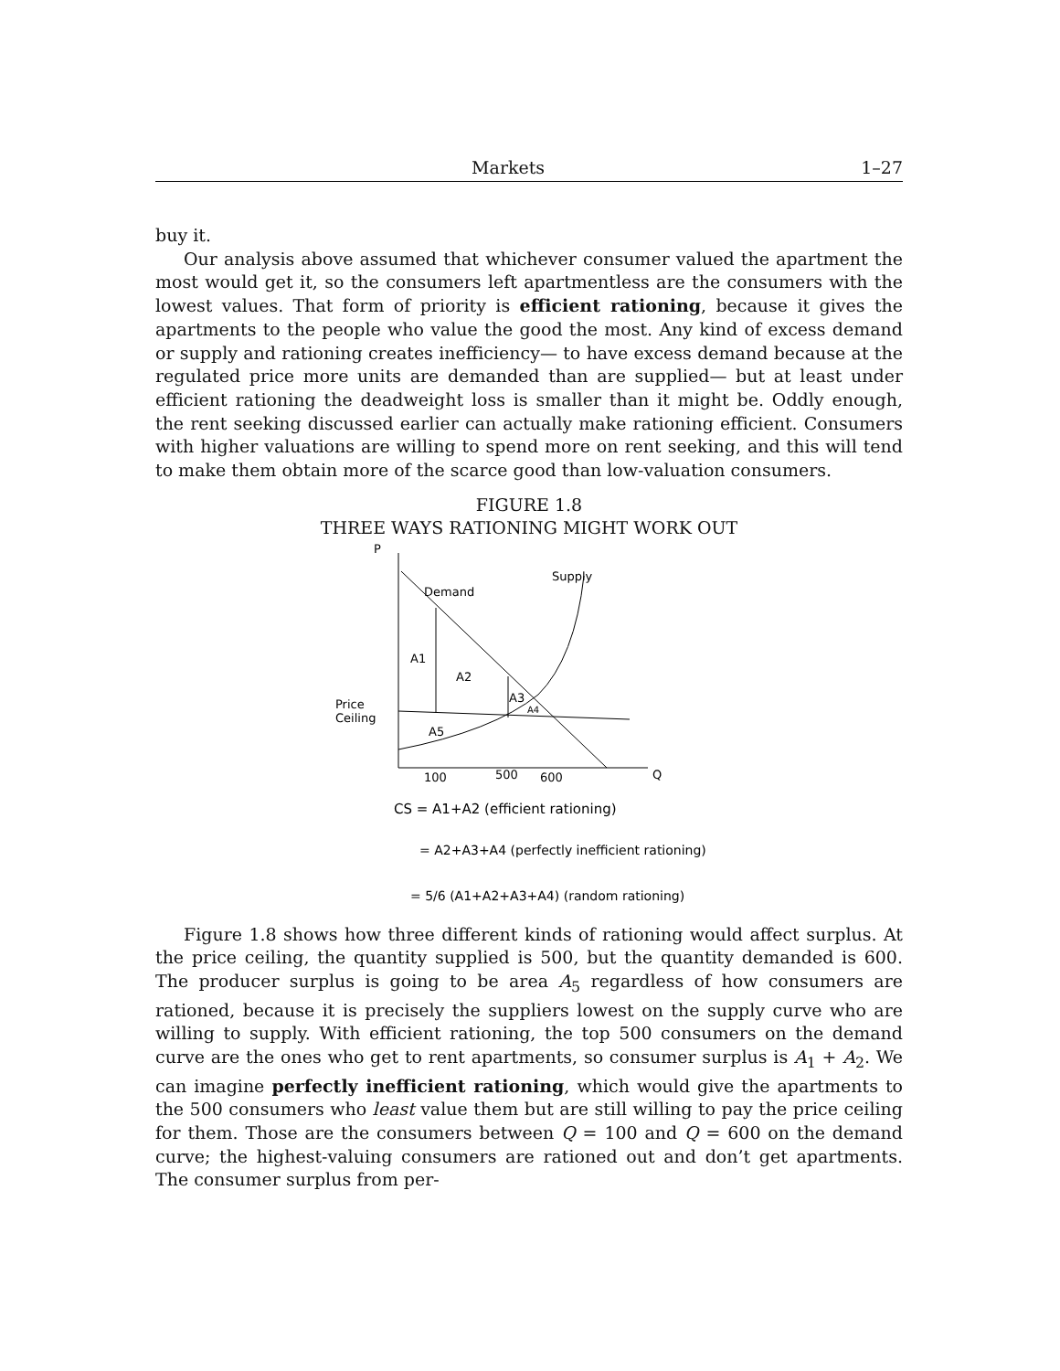Markets 1–27
buy it.
Our analysis above assumed that whichever consumer valued the apartment the most would get it, so the consumers left apartmentless are the consumers with the lowest values. That form of priority is efficient rationing, because it gives the apartments to the people who value the good the most. Any kind of excess demand or supply and rationing creates inefficiency— to have excess demand because at the regulated price more units are demanded than are supplied— but at least under efficient rationing the deadweight loss is smaller than it might be. Oddly enough, the rent seeking discussed earlier can actually make rationing efficient. Consumers with higher valuations are willing to spend more on rent seeking, and this will tend to make them obtain more of the scarce good than low-valuation consumers.
FIGURE 1.8
THREE WAYS RATIONING MIGHT WORK OUT
P
Q
Demand
Supply
A1
A2
A3
A4
A5
Price
Ceiling
100
500
600
CS = A1+A2 (efficient rationing)
= A2+A3+A4 (perfectly inefficient rationing)
= 5/6 (A1+A2+A3+A4) (random rationing)
Figure 1.8 shows how three different kinds of rationing would affect surplus. At the price ceiling, the quantity supplied is 500, but the quantity demanded is 600. The producer surplus is going to be area A<sub>5</sub> regardless of how consumers are rationed, because it is precisely the suppliers lowest on the supply curve who are willing to supply. With efficient rationing, the top 500 consumers on the demand curve are the ones who get to rent apartments, so consumer surplus is A<sub>1</sub> + A<sub>2</sub>. We can imagine perfectly inefficient rationing, which would give the apartments to the 500 consumers who least value them but are still willing to pay the price ceiling for them. Those are the consumers between Q = 100 and Q = 600 on the demand curve; the highest-valuing consumers are rationed out and don’t get apartments. The consumer surplus from per-